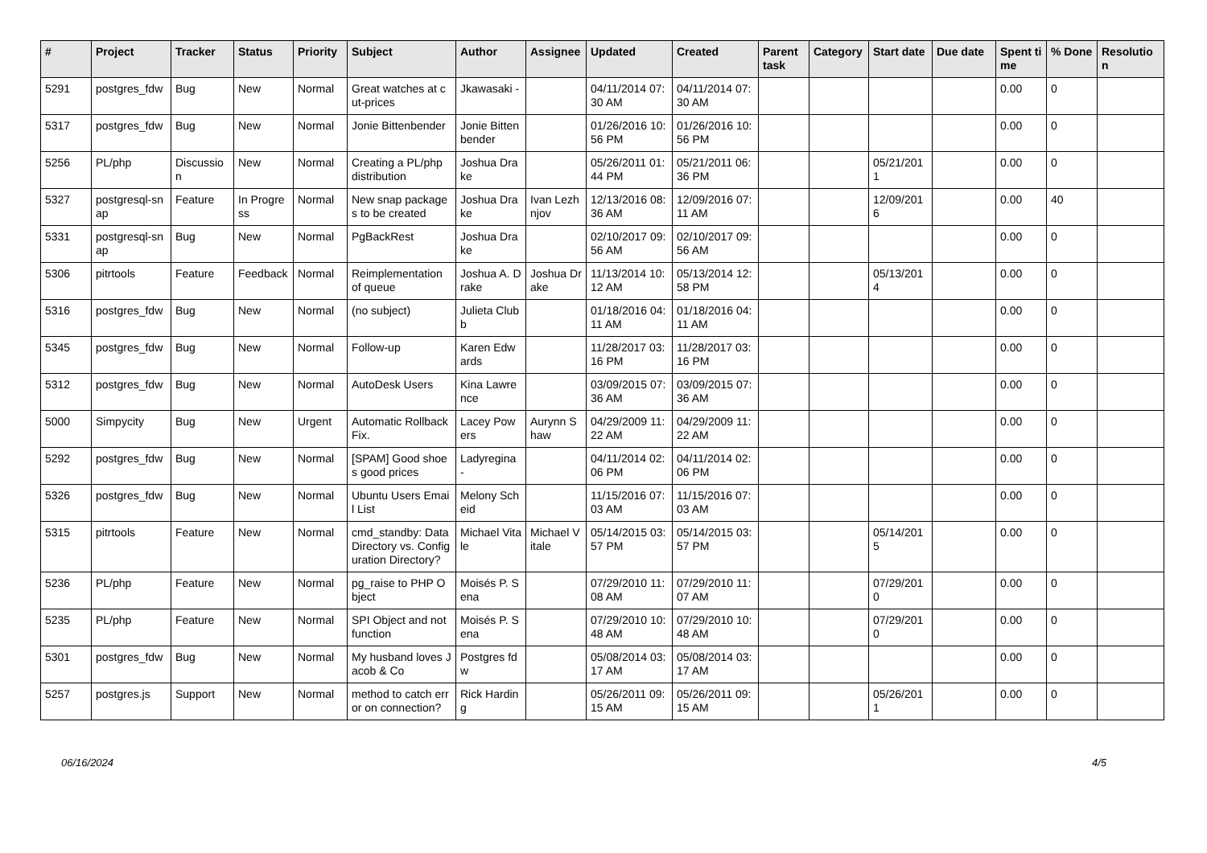| # | Project | Tracker | Status | Priority | Subject | Author | Assignee | Updated | Created | Parent task | Category | Start date | Due date | Spent time | % Done | Resolution |
| --- | --- | --- | --- | --- | --- | --- | --- | --- | --- | --- | --- | --- | --- | --- | --- | --- |
| 5291 | postgres_fdw | Bug | New | Normal | Great watches at cut-prices | Jkawasaki - | | 04/11/2014 07:30 AM | 04/11/2014 07:30 AM | | | | | 0.00 | 0 | |
| 5317 | postgres_fdw | Bug | New | Normal | Jonie Bittenbender | Jonie Bittenbender | | 01/26/2016 10:56 PM | 01/26/2016 10:56 PM | | | | | 0.00 | 0 | |
| 5256 | PL/php | Discussion | New | Normal | Creating a PL/php distribution | Joshua Drake | | 05/26/2011 01:44 PM | 05/21/2011 06:36 PM | | | 05/21/2011 | | 0.00 | 0 | |
| 5327 | postgresql-snap | Feature | In Progress | Normal | New snap packages to be created | Joshua Drake | Ivan Lezhnjov | 12/13/2016 08:36 AM | 12/09/2016 07:11 AM | | | 12/09/2016 | | 0.00 | 40 | |
| 5331 | postgresql-snap | Bug | New | Normal | PgBackRest | Joshua Drake | | 02/10/2017 09:56 AM | 02/10/2017 09:56 AM | | | | | 0.00 | 0 | |
| 5306 | pitrtools | Feature | Feedback | Normal | Reimplementation of queue | Joshua A. Drake | Joshua Drake | 11/13/2014 10:12 AM | 05/13/2014 12:58 PM | | | 05/13/2014 | | 0.00 | 0 | |
| 5316 | postgres_fdw | Bug | New | Normal | (no subject) | Julieta Clubb | | 01/18/2016 04:11 AM | 01/18/2016 04:11 AM | | | | | 0.00 | 0 | |
| 5345 | postgres_fdw | Bug | New | Normal | Follow-up | Karen Edwards | | 11/28/2017 03:16 PM | 11/28/2017 03:16 PM | | | | | 0.00 | 0 | |
| 5312 | postgres_fdw | Bug | New | Normal | AutoDesk Users | Kina Lawrence | | 03/09/2015 07:36 AM | 03/09/2015 07:36 AM | | | | | 0.00 | 0 | |
| 5000 | Simpycity | Bug | New | Urgent | Automatic Rollback Fix. | Lacey Powers | Aurynn Shaw | 04/29/2009 11:22 AM | 04/29/2009 11:22 AM | | | | | 0.00 | 0 | |
| 5292 | postgres_fdw | Bug | New | Normal | [SPAM] Good shoes good prices | Ladyregina - | | 04/11/2014 02:06 PM | 04/11/2014 02:06 PM | | | | | 0.00 | 0 | |
| 5326 | postgres_fdw | Bug | New | Normal | Ubuntu Users Email List | Melony Scheid | | 11/15/2016 07:03 AM | 11/15/2016 07:03 AM | | | | | 0.00 | 0 | |
| 5315 | pitrtools | Feature | New | Normal | cmd_standby: Data Directory vs. Configuration Directory? | Michael Vitale | Michael Vitale | 05/14/2015 03:57 PM | 05/14/2015 03:57 PM | | | 05/14/2015 | | 0.00 | 0 | |
| 5236 | PL/php | Feature | New | Normal | pg_raise to PHP Object | Moisés P. Sena | | 07/29/2010 11:08 AM | 07/29/2010 11:07 AM | | | 07/29/2010 | | 0.00 | 0 | |
| 5235 | PL/php | Feature | New | Normal | SPI Object and not function | Moisés P. Sena | | 07/29/2010 10:48 AM | 07/29/2010 10:48 AM | | | 07/29/2010 | | 0.00 | 0 | |
| 5301 | postgres_fdw | Bug | New | Normal | My husband loves Jacob & Co | Postgres fdw | | 05/08/2014 03:17 AM | 05/08/2014 03:17 AM | | | | | 0.00 | 0 | |
| 5257 | postgres.js | Support | New | Normal | method to catch error on connection? | Rick Harding | | 05/26/2011 09:15 AM | 05/26/2011 09:15 AM | | | 05/26/2011 | | 0.00 | 0 | |
06/16/2024 4/5